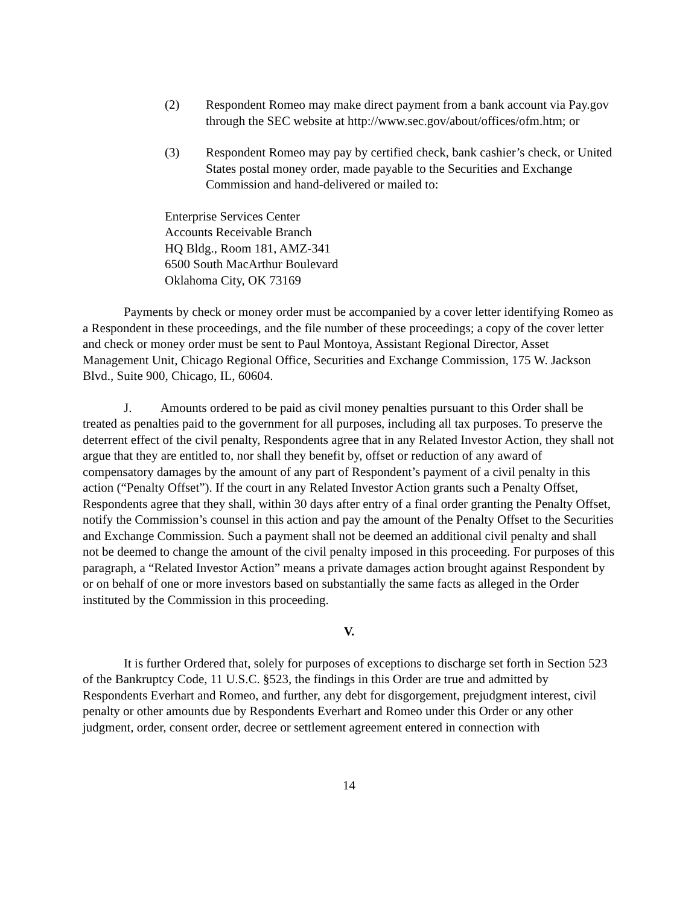(2) Respondent Romeo may make direct payment from a bank account via Pay.gov through the SEC website at http://www.sec.gov/about/offices/ofm.htm; or
(3) Respondent Romeo may pay by certified check, bank cashier’s check, or United States postal money order, made payable to the Securities and Exchange Commission and hand-delivered or mailed to:
Enterprise Services Center
Accounts Receivable Branch
HQ Bldg., Room 181, AMZ-341
6500 South MacArthur Boulevard
Oklahoma City, OK 73169
Payments by check or money order must be accompanied by a cover letter identifying Romeo as a Respondent in these proceedings, and the file number of these proceedings; a copy of the cover letter and check or money order must be sent to Paul Montoya, Assistant Regional Director, Asset Management Unit, Chicago Regional Office, Securities and Exchange Commission, 175 W. Jackson Blvd., Suite 900, Chicago, IL, 60604.
J. Amounts ordered to be paid as civil money penalties pursuant to this Order shall be treated as penalties paid to the government for all purposes, including all tax purposes. To preserve the deterrent effect of the civil penalty, Respondents agree that in any Related Investor Action, they shall not argue that they are entitled to, nor shall they benefit by, offset or reduction of any award of compensatory damages by the amount of any part of Respondent’s payment of a civil penalty in this action (“Penalty Offset”). If the court in any Related Investor Action grants such a Penalty Offset, Respondents agree that they shall, within 30 days after entry of a final order granting the Penalty Offset, notify the Commission’s counsel in this action and pay the amount of the Penalty Offset to the Securities and Exchange Commission. Such a payment shall not be deemed an additional civil penalty and shall not be deemed to change the amount of the civil penalty imposed in this proceeding. For purposes of this paragraph, a “Related Investor Action” means a private damages action brought against Respondent by or on behalf of one or more investors based on substantially the same facts as alleged in the Order instituted by the Commission in this proceeding.
V.
It is further Ordered that, solely for purposes of exceptions to discharge set forth in Section 523 of the Bankruptcy Code, 11 U.S.C. §523, the findings in this Order are true and admitted by Respondents Everhart and Romeo, and further, any debt for disgorgement, prejudgment interest, civil penalty or other amounts due by Respondents Everhart and Romeo under this Order or any other judgment, order, consent order, decree or settlement agreement entered in connection with
14